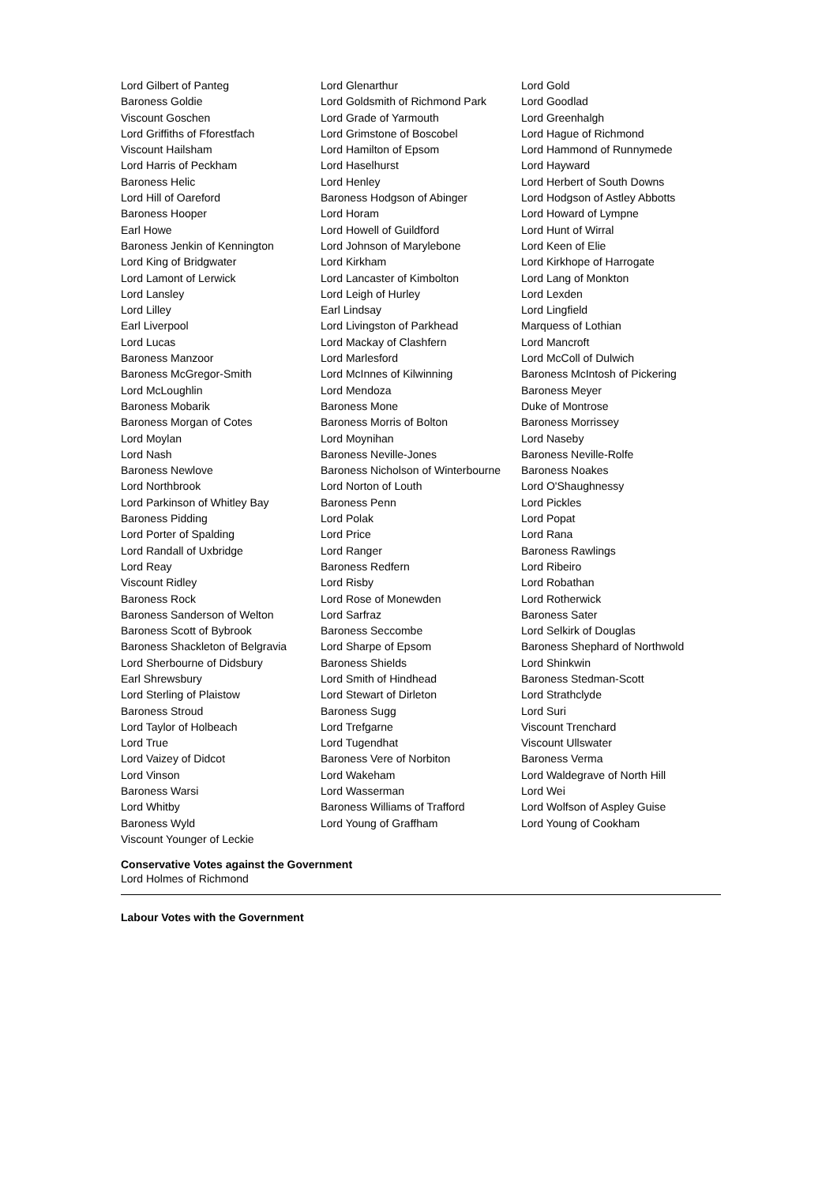| Lord Gilbert of Panteg | Lord Glenarthur | Lord Gold |
| Baroness Goldie | Lord Goldsmith of Richmond Park | Lord Goodlad |
| Viscount Goschen | Lord Grade of Yarmouth | Lord Greenhalgh |
| Lord Griffiths of Fforestfach | Lord Grimstone of Boscobel | Lord Hague of Richmond |
| Viscount Hailsham | Lord Hamilton of Epsom | Lord Hammond of Runnymede |
| Lord Harris of Peckham | Lord Haselhurst | Lord Hayward |
| Baroness Helic | Lord Henley | Lord Herbert of South Downs |
| Lord Hill of Oareford | Baroness Hodgson of Abinger | Lord Hodgson of Astley Abbotts |
| Baroness Hooper | Lord Horam | Lord Howard of Lympne |
| Earl Howe | Lord Howell of Guildford | Lord Hunt of Wirral |
| Baroness Jenkin of Kennington | Lord Johnson of Marylebone | Lord Keen of Elie |
| Lord King of Bridgwater | Lord Kirkham | Lord Kirkhope of Harrogate |
| Lord Lamont of Lerwick | Lord Lancaster of Kimbolton | Lord Lang of Monkton |
| Lord Lansley | Lord Leigh of Hurley | Lord Lexden |
| Lord Lilley | Earl Lindsay | Lord Lingfield |
| Earl Liverpool | Lord Livingston of Parkhead | Marquess of Lothian |
| Lord Lucas | Lord Mackay of Clashfern | Lord Mancroft |
| Baroness Manzoor | Lord Marlesford | Lord McColl of Dulwich |
| Baroness McGregor-Smith | Lord McInnes of Kilwinning | Baroness McIntosh of Pickering |
| Lord McLoughlin | Lord Mendoza | Baroness Meyer |
| Baroness Mobarik | Baroness Mone | Duke of Montrose |
| Baroness Morgan of Cotes | Baroness Morris of Bolton | Baroness Morrissey |
| Lord Moylan | Lord Moynihan | Lord Naseby |
| Lord Nash | Baroness Neville-Jones | Baroness Neville-Rolfe |
| Baroness Newlove | Baroness Nicholson of Winterbourne | Baroness Noakes |
| Lord Northbrook | Lord Norton of Louth | Lord O'Shaughnessy |
| Lord Parkinson of Whitley Bay | Baroness Penn | Lord Pickles |
| Baroness Pidding | Lord Polak | Lord Popat |
| Lord Porter of Spalding | Lord Price | Lord Rana |
| Lord Randall of Uxbridge | Lord Ranger | Baroness Rawlings |
| Lord Reay | Baroness Redfern | Lord Ribeiro |
| Viscount Ridley | Lord Risby | Lord Robathan |
| Baroness Rock | Lord Rose of Monewden | Lord Rotherwick |
| Baroness Sanderson of Welton | Lord Sarfraz | Baroness Sater |
| Baroness Scott of Bybrook | Baroness Seccombe | Lord Selkirk of Douglas |
| Baroness Shackleton of Belgravia | Lord Sharpe of Epsom | Baroness Shephard of Northwold |
| Lord Sherbourne of Didsbury | Baroness Shields | Lord Shinkwin |
| Earl Shrewsbury | Lord Smith of Hindhead | Baroness Stedman-Scott |
| Lord Sterling of Plaistow | Lord Stewart of Dirleton | Lord Strathclyde |
| Baroness Stroud | Baroness Sugg | Lord Suri |
| Lord Taylor of Holbeach | Lord Trefgarne | Viscount Trenchard |
| Lord True | Lord Tugendhat | Viscount Ullswater |
| Lord Vaizey of Didcot | Baroness Vere of Norbiton | Baroness Verma |
| Lord Vinson | Lord Wakeham | Lord Waldegrave of North Hill |
| Baroness Warsi | Lord Wasserman | Lord Wei |
| Lord Whitby | Baroness Williams of Trafford | Lord Wolfson of Aspley Guise |
| Baroness Wyld | Lord Young of Graffham | Lord Young of Cookham |
| Viscount Younger of Leckie | | |
Conservative Votes against the Government
Lord Holmes of Richmond
Labour Votes with the Government